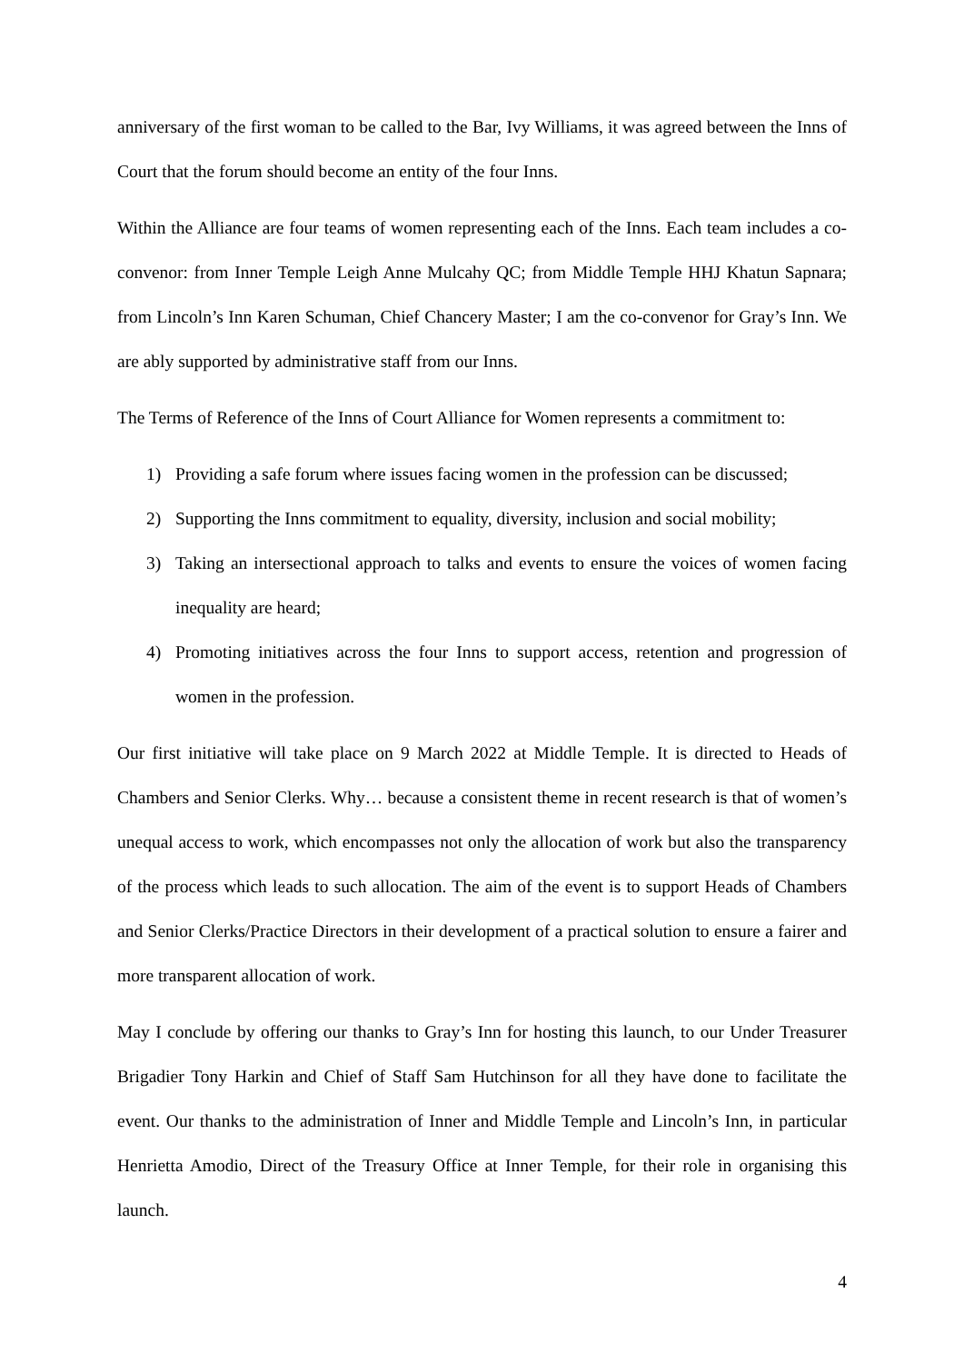anniversary of the first woman to be called to the Bar, Ivy Williams, it was agreed between the Inns of Court that the forum should become an entity of the four Inns.
Within the Alliance are four teams of women representing each of the Inns. Each team includes a co-convenor: from Inner Temple Leigh Anne Mulcahy QC; from Middle Temple HHJ Khatun Sapnara; from Lincoln’s Inn Karen Schuman, Chief Chancery Master; I am the co-convenor for Gray’s Inn. We are ably supported by administrative staff from our Inns.
The Terms of Reference of the Inns of Court Alliance for Women represents a commitment to:
1) Providing a safe forum where issues facing women in the profession can be discussed;
2) Supporting the Inns commitment to equality, diversity, inclusion and social mobility;
3) Taking an intersectional approach to talks and events to ensure the voices of women facing inequality are heard;
4) Promoting initiatives across the four Inns to support access, retention and progression of women in the profession.
Our first initiative will take place on 9 March 2022 at Middle Temple. It is directed to Heads of Chambers and Senior Clerks. Why… because a consistent theme in recent research is that of women’s unequal access to work, which encompasses not only the allocation of work but also the transparency of the process which leads to such allocation. The aim of the event is to support Heads of Chambers and Senior Clerks/Practice Directors in their development of a practical solution to ensure a fairer and more transparent allocation of work.
May I conclude by offering our thanks to Gray’s Inn for hosting this launch, to our Under Treasurer Brigadier Tony Harkin and Chief of Staff Sam Hutchinson for all they have done to facilitate the event. Our thanks to the administration of Inner and Middle Temple and Lincoln’s Inn, in particular Henrietta Amodio, Direct of the Treasury Office at Inner Temple, for their role in organising this launch.
4